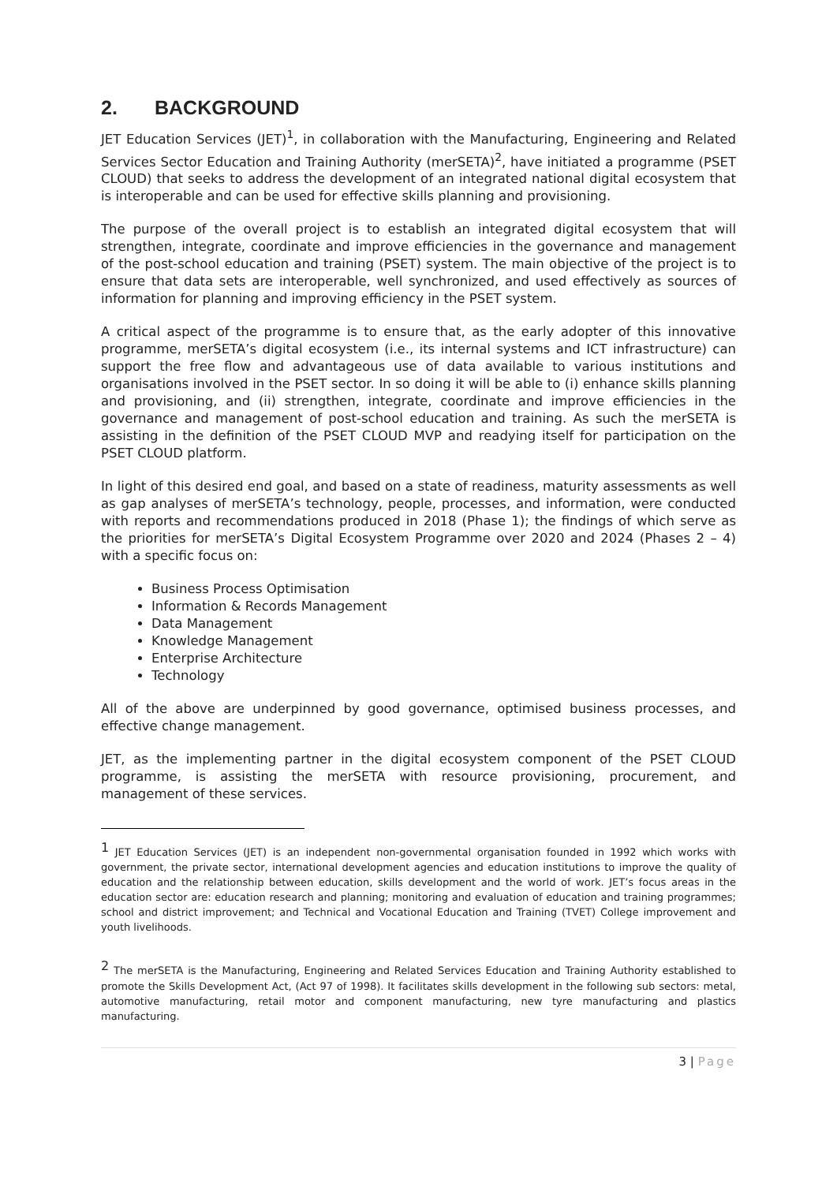2. BACKGROUND
JET Education Services (JET)<sup>1</sup>, in collaboration with the Manufacturing, Engineering and Related Services Sector Education and Training Authority (merSETA)<sup>2</sup>, have initiated a programme (PSET CLOUD) that seeks to address the development of an integrated national digital ecosystem that is interoperable and can be used for effective skills planning and provisioning.
The purpose of the overall project is to establish an integrated digital ecosystem that will strengthen, integrate, coordinate and improve efficiencies in the governance and management of the post-school education and training (PSET) system. The main objective of the project is to ensure that data sets are interoperable, well synchronized, and used effectively as sources of information for planning and improving efficiency in the PSET system.
A critical aspect of the programme is to ensure that, as the early adopter of this innovative programme, merSETA’s digital ecosystem (i.e., its internal systems and ICT infrastructure) can support the free flow and advantageous use of data available to various institutions and organisations involved in the PSET sector. In so doing it will be able to (i) enhance skills planning and provisioning, and (ii) strengthen, integrate, coordinate and improve efficiencies in the governance and management of post-school education and training. As such the merSETA is assisting in the definition of the PSET CLOUD MVP and readying itself for participation on the PSET CLOUD platform.
In light of this desired end goal, and based on a state of readiness, maturity assessments as well as gap analyses of merSETA’s technology, people, processes, and information, were conducted with reports and recommendations produced in 2018 (Phase 1); the findings of which serve as the priorities for merSETA’s Digital Ecosystem Programme over 2020 and 2024 (Phases 2 – 4) with a specific focus on:
Business Process Optimisation
Information & Records Management
Data Management
Knowledge Management
Enterprise Architecture
Technology
All of the above are underpinned by good governance, optimised business processes, and effective change management.
JET, as the implementing partner in the digital ecosystem component of the PSET CLOUD programme, is assisting the merSETA with resource provisioning, procurement, and management of these services.
<sup>1</sup> JET Education Services (JET) is an independent non-governmental organisation founded in 1992 which works with government, the private sector, international development agencies and education institutions to improve the quality of education and the relationship between education, skills development and the world of work. JET’s focus areas in the education sector are: education research and planning; monitoring and evaluation of education and training programmes; school and district improvement; and Technical and Vocational Education and Training (TVET) College improvement and youth livelihoods.
<sup>2</sup> The merSETA is the Manufacturing, Engineering and Related Services Education and Training Authority established to promote the Skills Development Act, (Act 97 of 1998). It facilitates skills development in the following sub sectors: metal, automotive manufacturing, retail motor and component manufacturing, new tyre manufacturing and plastics manufacturing.
3 | Page